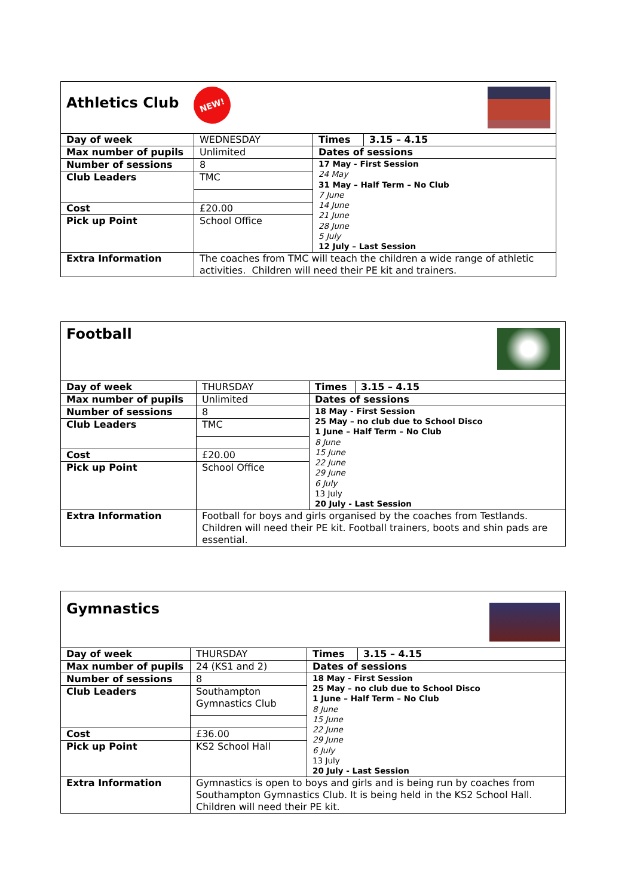| Athletics Club NEW! | | | |
| Day of week | WEDNESDAY | Times | 3.15 – 4.15 |
| Max number of pupils | Unlimited | Dates of sessions | |
| Number of sessions | 8 | 17 May - First Session 24 May 31 May – Half Term – No Club 7 June 14 June 21 June 28 June 5 July 12 July – Last Session | |
| Club Leaders | TMC | | |
| Cost | £20.00 | | |
| Pick up Point | School Office | | |
| Extra Information | The coaches from TMC will teach the children a wide range of athletic activities. Children will need their PE kit and trainers. | | |
| Football | | | |
| Day of week | THURSDAY | Times | 3.15 – 4.15 |
| Max number of pupils | Unlimited | Dates of sessions | |
| Number of sessions | 8 | 18 May - First Session 25 May – no club due to School Disco 1 June – Half Term – No Club 8 June 15 June 22 June 29 June 6 July 13 July 20 July - Last Session | |
| Club Leaders | TMC | | |
| Cost | £20.00 | | |
| Pick up Point | School Office | | |
| Extra Information | Football for boys and girls organised by the coaches from Testlands. Children will need their PE kit. Football trainers, boots and shin pads are essential. | | |
| Gymnastics | | | |
| Day of week | THURSDAY | Times | 3.15 – 4.15 |
| Max number of pupils | 24 (KS1 and 2) | Dates of sessions | |
| Number of sessions | 8 | 18 May - First Session 25 May – no club due to School Disco 1 June – Half Term – No Club 8 June 15 June 22 June 29 June 6 July 13 July 20 July - Last Session | |
| Club Leaders | Southampton Gymnastics Club | | |
| Cost | £36.00 | | |
| Pick up Point | KS2 School Hall | | |
| Extra Information | Gymnastics is open to boys and girls and is being run by coaches from Southampton Gymnastics Club. It is being held in the KS2 School Hall. Children will need their PE kit. | | |